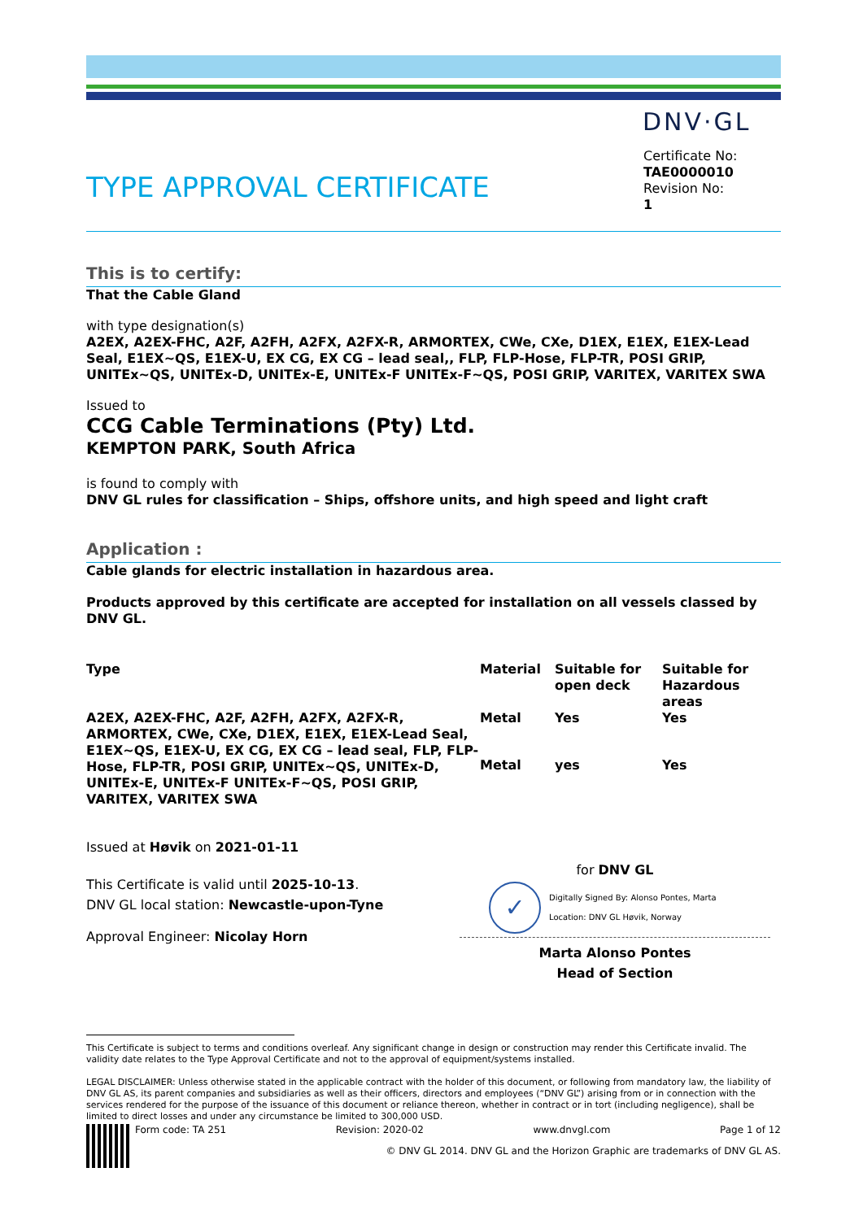DNV·GL
TYPE APPROVAL CERTIFICATE
Certificate No:
TAE0000010
Revision No:
1
This is to certify:
That the Cable Gland
with type designation(s)
A2EX, A2EX-FHC, A2F, A2FH, A2FX, A2FX-R, ARMORTEX, CWe, CXe, D1EX, E1EX, E1EX-Lead Seal, E1EX~QS, E1EX-U, EX CG, EX CG – lead seal,, FLP, FLP-Hose, FLP-TR, POSI GRIP, UNITEx~QS, UNITEx-D, UNITEx-E, UNITEx-F UNITEx-F~QS, POSI GRIP, VARITEX, VARITEX SWA
Issued to
CCG Cable Terminations (Pty) Ltd.
KEMPTON PARK, South Africa
is found to comply with
DNV GL rules for classification – Ships, offshore units, and high speed and light craft
Application :
Cable glands for electric installation in hazardous area.
Products approved by this certificate are accepted for installation on all vessels classed by DNV GL.
| Type | Material | Suitable for open deck | Suitable for Hazardous areas |
| A2EX, A2EX-FHC, A2F, A2FH, A2FX, A2FX-R, ARMORTEX, CWe, CXe, D1EX, E1EX, E1EX-Lead Seal, E1EX~QS, E1EX-U, EX CG, EX CG – lead seal, FLP, FLP-Hose, FLP-TR, POSI GRIP, UNITEx~QS, UNITEx-D, UNITEx-E, UNITEx-F UNITEx-F~QS, POSI GRIP, VARITEX, VARITEX SWA | Metal | Yes | Yes |
| | Metal | yes | Yes |
Issued at Høvik on 2021-01-11
This Certificate is valid until 2025-10-13.
DNV GL local station: Newcastle-upon-Tyne
Approval Engineer: Nicolay Horn
for DNV GL
✓
Digitally Signed By: Alonso Pontes, Marta
Location: DNV GL Høvik, Norway
Marta Alonso Pontes
Head of Section
This Certificate is subject to terms and conditions overleaf. Any significant change in design or construction may render this Certificate invalid. The validity date relates to the Type Approval Certificate and not to the approval of equipment/systems installed.
LEGAL DISCLAIMER: Unless otherwise stated in the applicable contract with the holder of this document, or following from mandatory law, the liability of DNV GL AS, its parent companies and subsidiaries as well as their officers, directors and employees (“DNV GL”) arising from or in connection with the services rendered for the purpose of the issuance of this document or reliance thereon, whether in contract or in tort (including negligence), shall be limited to direct losses and under any circumstance be limited to 300,000 USD.
Form code: TA 251 Revision: 2020-02 www.dnvgl.com Page 1 of 12
© DNV GL 2014. DNV GL and the Horizon Graphic are trademarks of DNV GL AS.